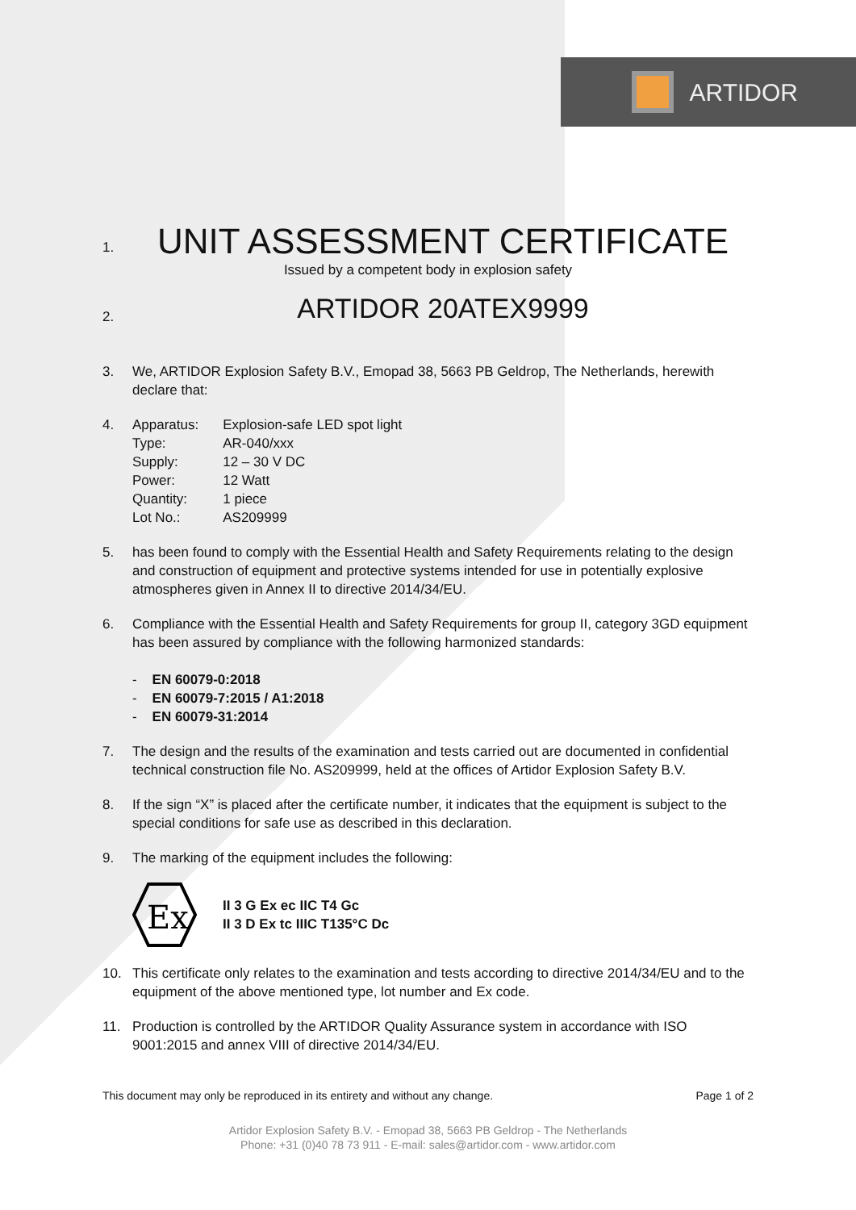ARTIDOR
1.
UNIT ASSESSMENT CERTIFICATE
Issued by a competent body in explosion safety
2.
ARTIDOR 20ATEX9999
3. We, ARTIDOR Explosion Safety B.V., Emopad 38, 5663 PB Geldrop, The Netherlands, herewith declare that:
4.
| Apparatus: | Explosion-safe LED spot light |
| Type: | AR-040/xxx |
| Supply: | 12 – 30 V DC |
| Power: | 12 Watt |
| Quantity: | 1 piece |
| Lot No.: | AS209999 |
5. has been found to comply with the Essential Health and Safety Requirements relating to the design and construction of equipment and protective systems intended for use in potentially explosive atmospheres given in Annex II to directive 2014/34/EU.
6. Compliance with the Essential Health and Safety Requirements for group II, category 3GD equipment has been assured by compliance with the following harmonized standards:
- EN 60079-0:2018
- EN 60079-7:2015 / A1:2018
- EN 60079-31:2014
7. The design and the results of the examination and tests carried out are documented in confidential technical construction file No. AS209999, held at the offices of Artidor Explosion Safety B.V.
8. If the sign “X” is placed after the certificate number, it indicates that the equipment is subject to the special conditions for safe use as described in this declaration.
9. The marking of the equipment includes the following:
Ex
II 3 G Ex ec IIC T4 Gc
II 3 D Ex tc IIIC T135°C Dc
10. This certificate only relates to the examination and tests according to directive 2014/34/EU and to the equipment of the above mentioned type, lot number and Ex code.
11. Production is controlled by the ARTIDOR Quality Assurance system in accordance with ISO 9001:2015 and annex VIII of directive 2014/34/EU.
This document may only be reproduced in its entirety and without any change. Page 1 of 2
Artidor Explosion Safety B.V. - Emopad 38, 5663 PB Geldrop - The Netherlands
Phone: +31 (0)40 78 73 911 - E-mail: sales@artidor.com - www.artidor.com